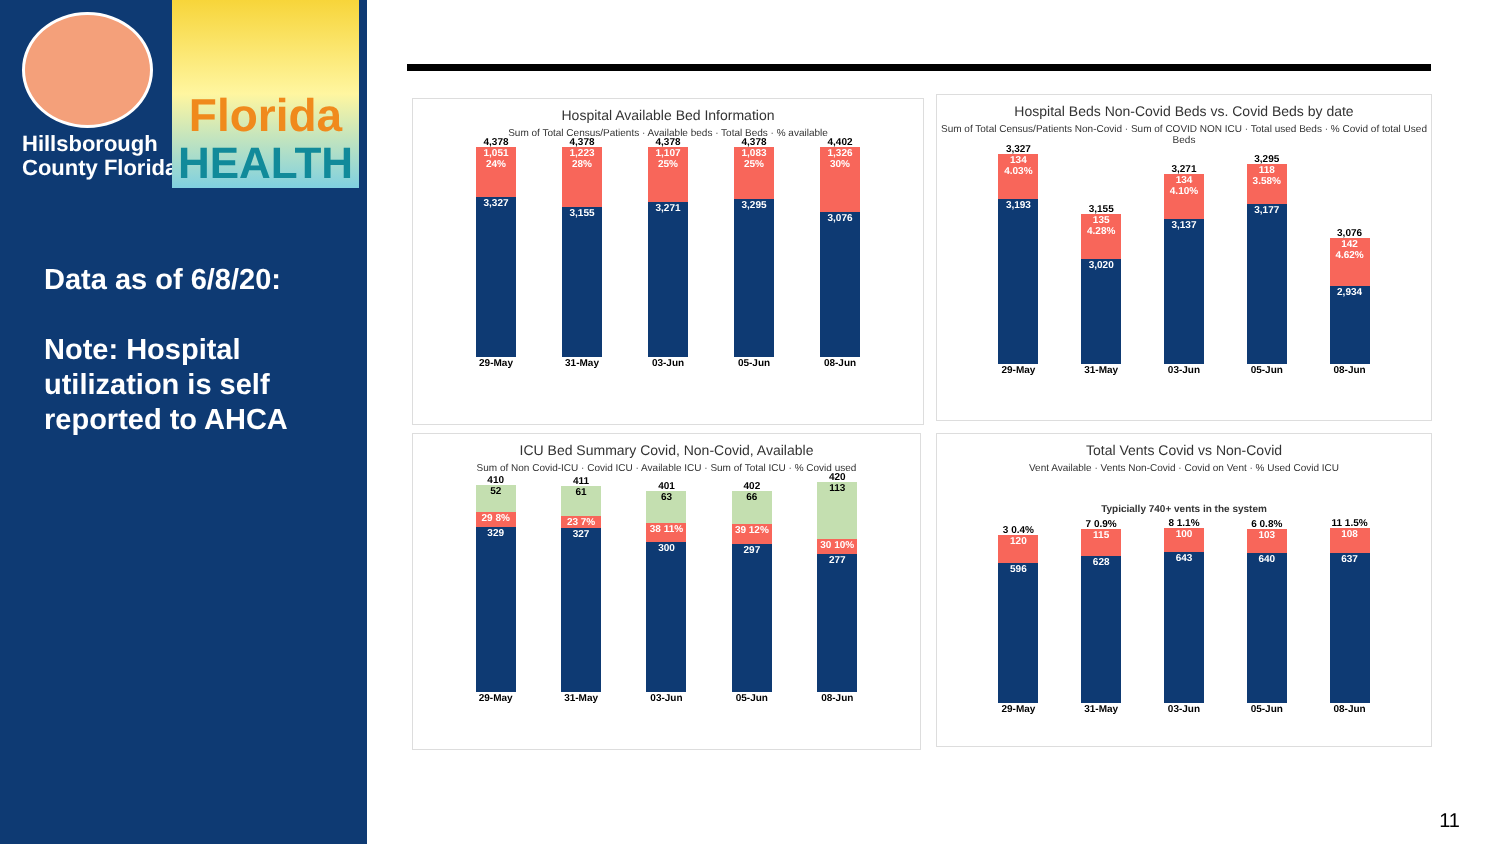Hillsborough
County Florida
Florida
HEALTH
Data as of 6/8/20:
Note: Hospital utilization is self reported to AHCA
Hospital Available Bed Information
Sum of Total Census/Patients · Available beds · Total Beds · % available
4,378
1,051 24%
3,327
29-May
4,378
1,223 28%
3,155
31-May
4,378
1,107 25%
3,271
03-Jun
4,378
1,083 25%
3,295
05-Jun
4,402
1,326 30%
3,076
08-Jun
Hospital Beds Non-Covid Beds vs. Covid Beds by date
Sum of Total Census/Patients Non-Covid · Sum of COVID NON ICU · Total used Beds · % Covid of total Used Beds
3,327
134 4.03%
3,193
29-May
3,155
135 4.28%
3,020
31-May
3,271
134 4.10%
3,137
03-Jun
3,295
118 3.58%
3,177
05-Jun
3,076
142 4.62%
2,934
08-Jun
ICU Bed Summary Covid, Non-Covid, Available
Sum of Non Covid-ICU · Covid ICU · Available ICU · Sum of Total ICU · % Covid used
410
52
29 8%
329
29-May
411
61
23 7%
327
31-May
401
63
38 11%
300
03-Jun
402
66
39 12%
297
05-Jun
420
113
30 10%
277
08-Jun
Total Vents Covid vs Non-Covid
Vent Available · Vents Non-Covid · Covid on Vent · % Used Covid ICU
Typicially 740+ vents in the system
3 0.4%
120
596
29-May
7 0.9%
115
628
31-May
8 1.1%
100
643
03-Jun
6 0.8%
103
640
05-Jun
11 1.5%
108
637
08-Jun
11